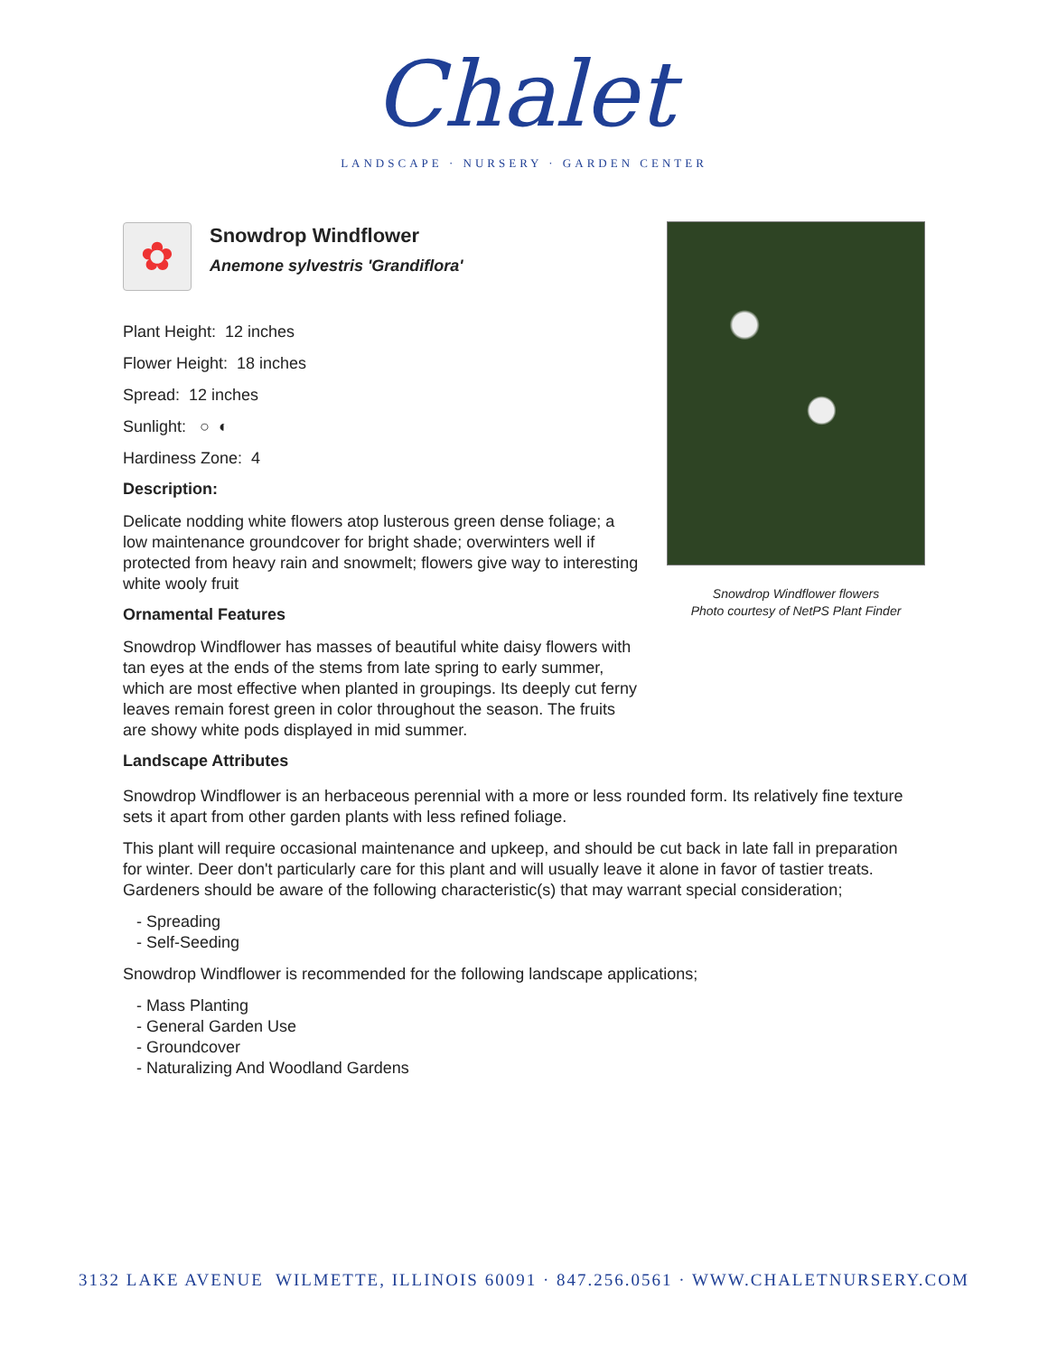Chalet
LANDSCAPE · NURSERY · GARDEN CENTER
✿
Snowdrop Windflower
Anemone sylvestris 'Grandiflora'
Plant Height: 12 inches
Flower Height: 18 inches
Spread: 12 inches
Sunlight: ○ ◐
Hardiness Zone: 4
Description:
Delicate nodding white flowers atop lusterous green dense foliage; a low maintenance groundcover for bright shade; overwinters well if protected from heavy rain and snowmelt; flowers give way to interesting white wooly fruit
Ornamental Features
Snowdrop Windflower has masses of beautiful white daisy flowers with tan eyes at the ends of the stems from late spring to early summer, which are most effective when planted in groupings. Its deeply cut ferny leaves remain forest green in color throughout the season. The fruits are showy white pods displayed in mid summer.
Landscape Attributes
Snowdrop Windflower is an herbaceous perennial with a more or less rounded form. Its relatively fine texture sets it apart from other garden plants with less refined foliage.
This plant will require occasional maintenance and upkeep, and should be cut back in late fall in preparation for winter. Deer don't particularly care for this plant and will usually leave it alone in favor of tastier treats. Gardeners should be aware of the following characteristic(s) that may warrant special consideration;
- Spreading
- Self-Seeding
Snowdrop Windflower is recommended for the following landscape applications;
- Mass Planting
- General Garden Use
- Groundcover
- Naturalizing And Woodland Gardens
Snowdrop Windflower flowers
Photo courtesy of NetPS Plant Finder
3132 LAKE AVENUE WILMETTE, ILLINOIS 60091 · 847.256.0561 · WWW.CHALETNURSERY.COM